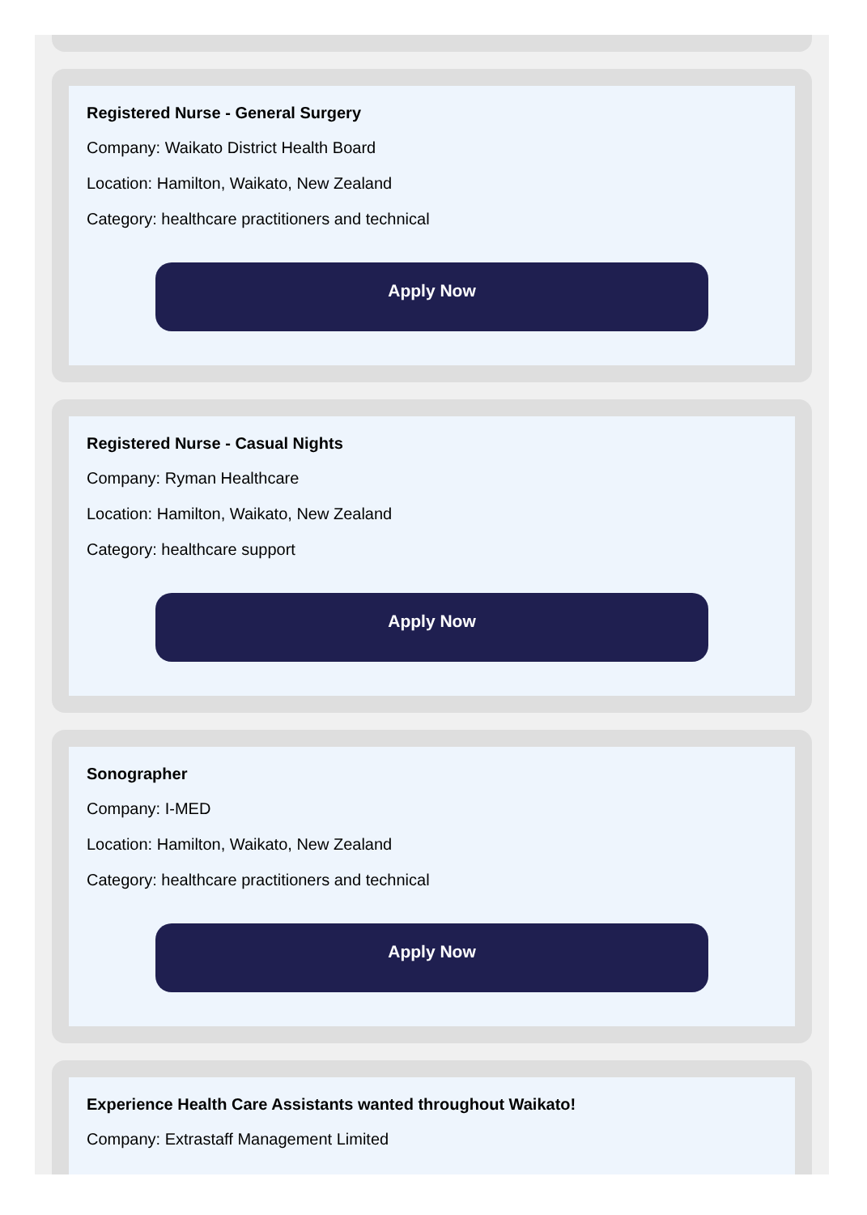Registered Nurse - General Surgery
Company: Waikato District Health Board
Location: Hamilton, Waikato, New Zealand
Category: healthcare practitioners and technical
Apply Now
Registered Nurse - Casual Nights
Company: Ryman Healthcare
Location: Hamilton, Waikato, New Zealand
Category: healthcare support
Apply Now
Sonographer
Company: I-MED
Location: Hamilton, Waikato, New Zealand
Category: healthcare practitioners and technical
Apply Now
Experience Health Care Assistants wanted throughout Waikato!
Company: Extrastaff Management Limited